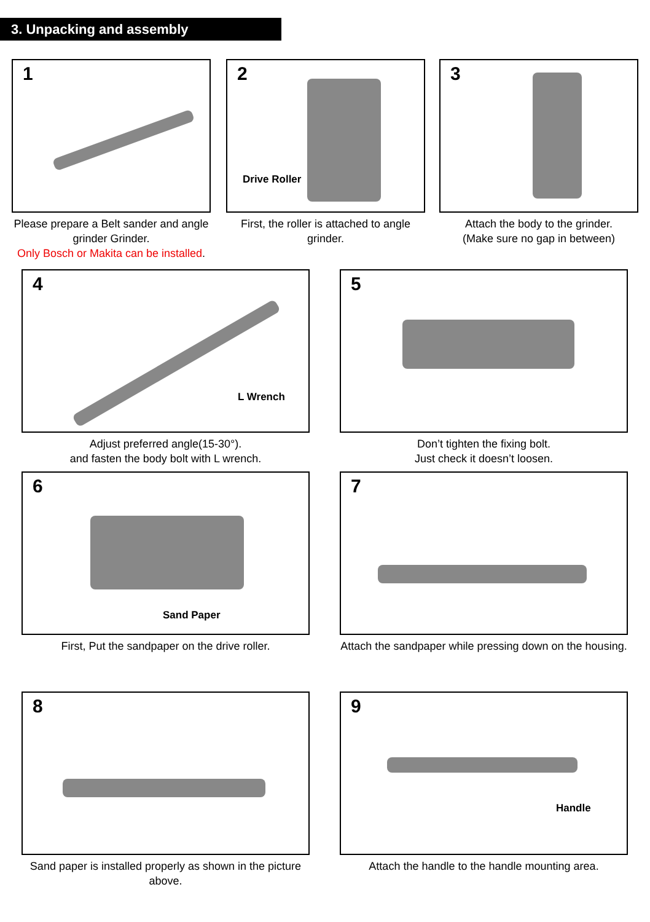3. Unpacking and assembly
1
Please prepare a Belt sander and angle grinder Grinder.
Only Bosch or Makita can be installed.
2
Drive Roller
First, the roller is attached to angle grinder.
3
Attach the body to the grinder.
(Make sure no gap in between)
4
L Wrench
Adjust preferred angle(15-30°).
and fasten the body bolt with L wrench.
5
Don’t tighten the fixing bolt.
Just check it doesn’t loosen.
6
Sand Paper
First, Put the sandpaper on the drive roller.
7
Attach the sandpaper while pressing down on the housing.
8
Sand paper is installed properly as shown in the picture above.
9
Handle
Attach the handle to the handle mounting area.